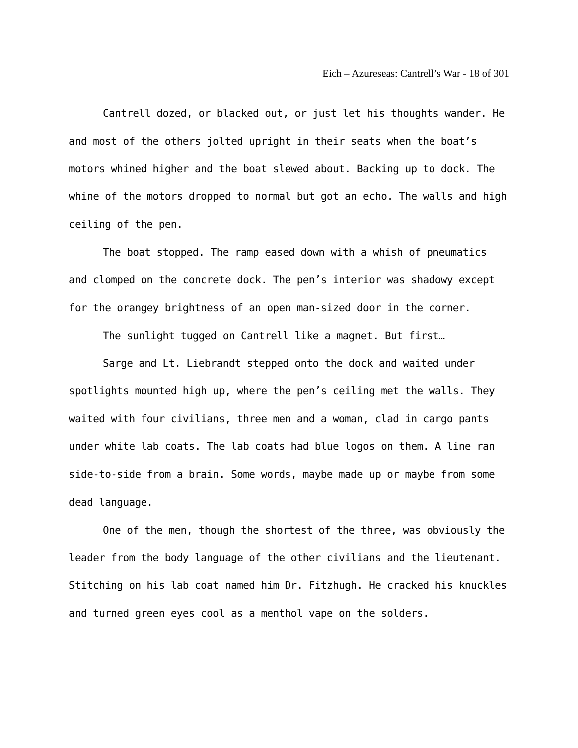Eich – Azureseas: Cantrell’s War - 18 of 301
Cantrell dozed, or blacked out, or just let his thoughts wander. He and most of the others jolted upright in their seats when the boat’s motors whined higher and the boat slewed about. Backing up to dock. The whine of the motors dropped to normal but got an echo. The walls and high ceiling of the pen.
The boat stopped. The ramp eased down with a whish of pneumatics and clomped on the concrete dock. The pen’s interior was shadowy except for the orangey brightness of an open man-sized door in the corner.
The sunlight tugged on Cantrell like a magnet. But first…
Sarge and Lt. Liebrandt stepped onto the dock and waited under spotlights mounted high up, where the pen’s ceiling met the walls. They waited with four civilians, three men and a woman, clad in cargo pants under white lab coats. The lab coats had blue logos on them. A line ran side-to-side from a brain. Some words, maybe made up or maybe from some dead language.
One of the men, though the shortest of the three, was obviously the leader from the body language of the other civilians and the lieutenant. Stitching on his lab coat named him Dr. Fitzhugh. He cracked his knuckles and turned green eyes cool as a menthol vape on the solders.